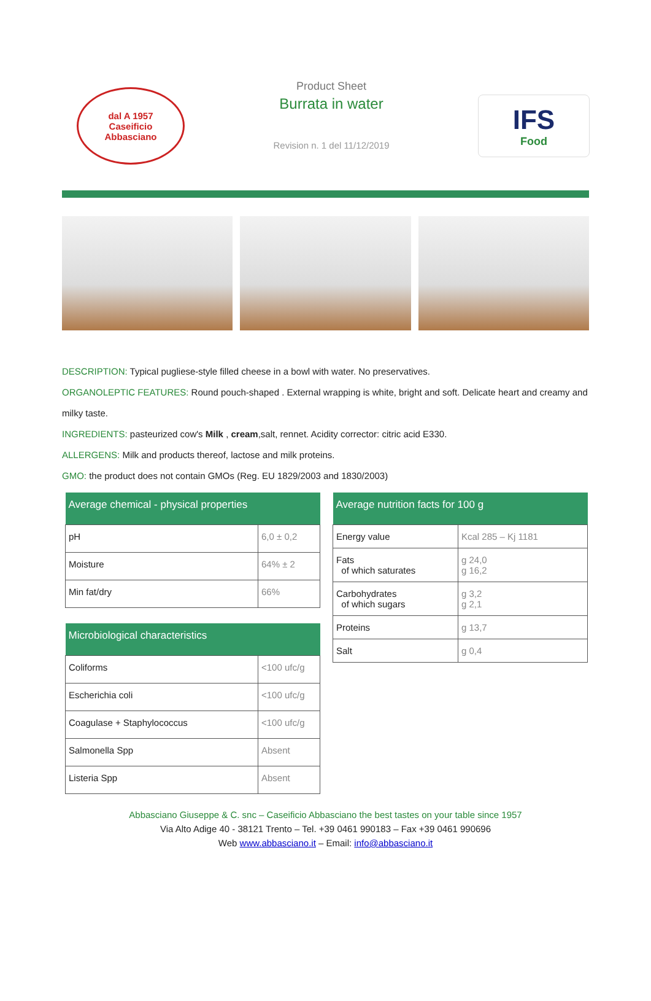dal A 1957
Caseificio
Abbasciano
Product Sheet
Burrata in water
Revision n. 1 del 11/12/2019
IFS
Food
DESCRIPTION: Typical pugliese-style filled cheese in a bowl with water. No preservatives.
ORGANOLEPTIC FEATURES: Round pouch-shaped . External wrapping is white, bright and soft. Delicate heart and creamy and milky taste.
INGREDIENTS: pasteurized cow's Milk , cream,salt, rennet. Acidity corrector: citric acid E330.
ALLERGENS: Milk and products thereof, lactose and milk proteins.
GMO: the product does not contain GMOs (Reg. EU 1829/2003 and 1830/2003)
| Average chemical - physical properties | |
| --- | --- |
| pH | 6,0 ± 0,2 |
| Moisture | 64% ± 2 |
| Min fat/dry | 66% |
| Microbiological characteristics | |
| --- | --- |
| Coliforms | <100 ufc/g |
| Escherichia coli | <100 ufc/g |
| Coagulase + Staphylococcus | <100 ufc/g |
| Salmonella Spp | Absent |
| Listeria Spp | Absent |
| Average nutrition facts for 100 g | |
| --- | --- |
| Energy value | Kcal 285 – Kj 1181 |
| Fats of which saturates | g 24,0 g 16,2 |
| Carbohydrates of which sugars | g 3,2 g 2,1 |
| Proteins | g 13,7 |
| Salt | g 0,4 |
Abbasciano Giuseppe & C. snc – Caseificio Abbasciano the best tastes on your table since 1957
Via Alto Adige 40 - 38121 Trento – Tel. +39 0461 990183 – Fax +39 0461 990696
Web www.abbasciano.it – Email: info@abbasciano.it